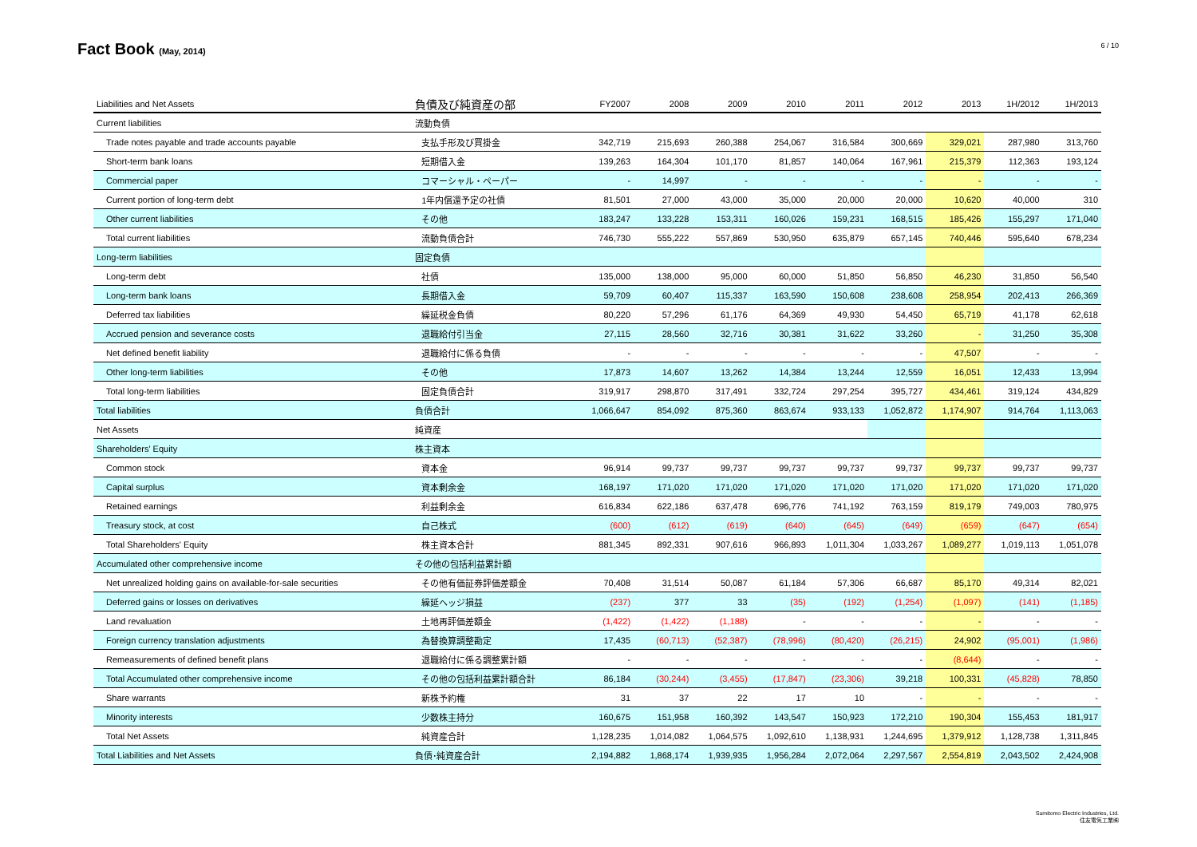Fact Book (May, 2014)
6 / 10
| Liabilities and Net Assets | 負債及び純資産の部 | FY2007 | 2008 | 2009 | 2010 | 2011 | 2012 | 2013 | 1H/2012 | 1H/2013 |
| --- | --- | --- | --- | --- | --- | --- | --- | --- | --- | --- |
| Current liabilities | 流動負債 | | | | | | | | | |
| Trade notes payable and trade accounts payable | 支払手形及び買掛金 | 342,719 | 215,693 | 260,388 | 254,067 | 316,584 | 300,669 | 329,021 | 287,980 | 313,760 |
| Short-term bank loans | 短期借入金 | 139,263 | 164,304 | 101,170 | 81,857 | 140,064 | 167,961 | 215,379 | 112,363 | 193,124 |
| Commercial paper | コマーシャル・ペーパー | - | 14,997 | - | - | - | - | - | - | - |
| Current portion of long-term debt | 1年内償還予定の社債 | 81,501 | 27,000 | 43,000 | 35,000 | 20,000 | 20,000 | 10,620 | 40,000 | 310 |
| Other current liabilities | その他 | 183,247 | 133,228 | 153,311 | 160,026 | 159,231 | 168,515 | 185,426 | 155,297 | 171,040 |
| Total current liabilities | 流動負債合計 | 746,730 | 555,222 | 557,869 | 530,950 | 635,879 | 657,145 | 740,446 | 595,640 | 678,234 |
| Long-term liabilities | 固定負債 | | | | | | | | | |
| Long-term debt | 社債 | 135,000 | 138,000 | 95,000 | 60,000 | 51,850 | 56,850 | 46,230 | 31,850 | 56,540 |
| Long-term bank loans | 長期借入金 | 59,709 | 60,407 | 115,337 | 163,590 | 150,608 | 238,608 | 258,954 | 202,413 | 266,369 |
| Deferred tax liabilities | 繰延税金負債 | 80,220 | 57,296 | 61,176 | 64,369 | 49,930 | 54,450 | 65,719 | 41,178 | 62,618 |
| Accrued pension and severance costs | 退職給付引当金 | 27,115 | 28,560 | 32,716 | 30,381 | 31,622 | 33,260 | - | 31,250 | 35,308 |
| Net defined benefit liability | 退職給付に係る負債 | - | - | - | - | - | - | 47,507 | - | - |
| Other long-term liabilities | その他 | 17,873 | 14,607 | 13,262 | 14,384 | 13,244 | 12,559 | 16,051 | 12,433 | 13,994 |
| Total long-term liabilities | 固定負債合計 | 319,917 | 298,870 | 317,491 | 332,724 | 297,254 | 395,727 | 434,461 | 319,124 | 434,829 |
| Total liabilities | 負債合計 | 1,066,647 | 854,092 | 875,360 | 863,674 | 933,133 | 1,052,872 | 1,174,907 | 914,764 | 1,113,063 |
| Net Assets | 純資産 | | | | | | | | | |
| Shareholders' Equity | 株主資本 | | | | | | | | | |
| Common stock | 資本金 | 96,914 | 99,737 | 99,737 | 99,737 | 99,737 | 99,737 | 99,737 | 99,737 | 99,737 |
| Capital surplus | 資本剰余金 | 168,197 | 171,020 | 171,020 | 171,020 | 171,020 | 171,020 | 171,020 | 171,020 | 171,020 |
| Retained earnings | 利益剰余金 | 616,834 | 622,186 | 637,478 | 696,776 | 741,192 | 763,159 | 819,179 | 749,003 | 780,975 |
| Treasury stock, at cost | 自己株式 | (600) | (612) | (619) | (640) | (645) | (649) | (659) | (647) | (654) |
| Total Shareholders' Equity | 株主資本合計 | 881,345 | 892,331 | 907,616 | 966,893 | 1,011,304 | 1,033,267 | 1,089,277 | 1,019,113 | 1,051,078 |
| Accumulated other comprehensive income | その他の包括利益累計額 | | | | | | | | | |
| Net unrealized holding gains on available-for-sale securities | その他有価証券評価差額金 | 70,408 | 31,514 | 50,087 | 61,184 | 57,306 | 66,687 | 85,170 | 49,314 | 82,021 |
| Deferred gains or losses on derivatives | 繰延ヘッジ損益 | (237) | 377 | 33 | (35) | (192) | (1,254) | (1,097) | (141) | (1,185) |
| Land revaluation | 土地再評価差額金 | (1,422) | (1,422) | (1,188) | - | - | - | - | - | - |
| Foreign currency translation adjustments | 為替換算調整勘定 | 17,435 | (60,713) | (52,387) | (78,996) | (80,420) | (26,215) | 24,902 | (95,001) | (1,986) |
| Remeasurements of defined benefit plans | 退職給付に係る調整累計額 | - | - | - | - | - | - | (8,644) | - | - |
| Total Accumulated other comprehensive income | その他の包括利益累計額合計 | 86,184 | (30,244) | (3,455) | (17,847) | (23,306) | 39,218 | 100,331 | (45,828) | 78,850 |
| Share warrants | 新株予約権 | 31 | 37 | 22 | 17 | 10 | - | - | - | - |
| Minority interests | 少数株主持分 | 160,675 | 151,958 | 160,392 | 143,547 | 150,923 | 172,210 | 190,304 | 155,453 | 181,917 |
| Total Net Assets | 純資産合計 | 1,128,235 | 1,014,082 | 1,064,575 | 1,092,610 | 1,138,931 | 1,244,695 | 1,379,912 | 1,128,738 | 1,311,845 |
| Total Liabilities and Net Assets | 負債･純資産合計 | 2,194,882 | 1,868,174 | 1,939,935 | 1,956,284 | 2,072,064 | 2,297,567 | 2,554,819 | 2,043,502 | 2,424,908 |
Sumitomo Electric Industries, Ltd.
住友電気工業㈱